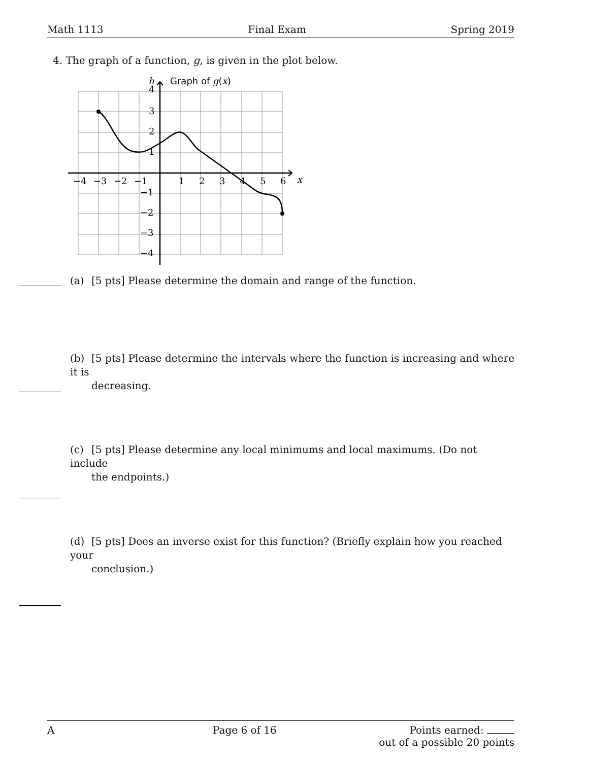Math 1113 Final Exam Spring 2019
4. The graph of a function, g, is given in the plot below.
−4
−3
−2
−1
1
2
3
4
5
6
x
4
3
2
1
−1
−2
−3
−4
h
Graph of g(x)
(a) [5 pts] Please determine the domain and range of the function.
(b) [5 pts] Please determine the intervals where the function is increasing and where it is
decreasing.
(c) [5 pts] Please determine any local minimums and local maximums. (Do not include
the endpoints.)
(d) [5 pts] Does an inverse exist for this function? (Briefly explain how you reached your
conclusion.)
A Page 6 of 16 Points earned:
out of a possible 20 points